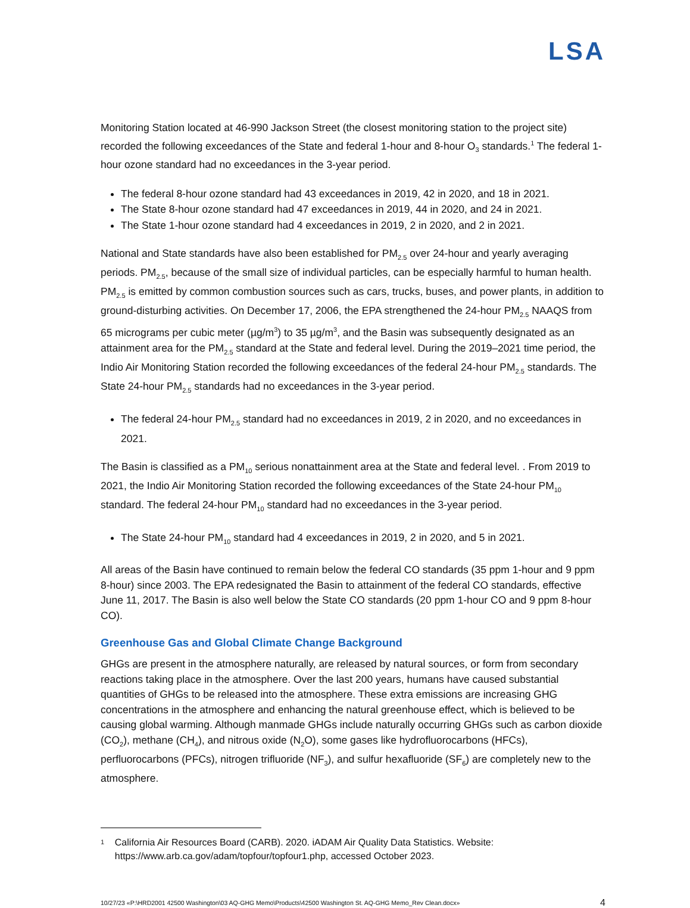LSA
Monitoring Station located at 46-990 Jackson Street (the closest monitoring station to the project site) recorded the following exceedances of the State and federal 1-hour and 8-hour O<sub>3</sub> standards.<sup>1</sup> The federal 1-hour ozone standard had no exceedances in the 3-year period.
The federal 8-hour ozone standard had 43 exceedances in 2019, 42 in 2020, and 18 in 2021.
The State 8-hour ozone standard had 47 exceedances in 2019, 44 in 2020, and 24 in 2021.
The State 1-hour ozone standard had 4 exceedances in 2019, 2 in 2020, and 2 in 2021.
National and State standards have also been established for PM<sub>2.5</sub> over 24-hour and yearly averaging periods. PM<sub>2.5</sub>, because of the small size of individual particles, can be especially harmful to human health. PM<sub>2.5</sub> is emitted by common combustion sources such as cars, trucks, buses, and power plants, in addition to ground-disturbing activities. On December 17, 2006, the EPA strengthened the 24-hour PM<sub>2.5</sub> NAAQS from 65 micrograms per cubic meter (µg/m<sup>3</sup>) to 35 µg/m<sup>3</sup>, and the Basin was subsequently designated as an attainment area for the PM<sub>2.5</sub> standard at the State and federal level. During the 2019–2021 time period, the Indio Air Monitoring Station recorded the following exceedances of the federal 24-hour PM<sub>2.5</sub> standards. The State 24-hour PM<sub>2.5</sub> standards had no exceedances in the 3-year period.
The federal 24-hour PM<sub>2.5</sub> standard had no exceedances in 2019, 2 in 2020, and no exceedances in 2021.
The Basin is classified as a PM<sub>10</sub> serious nonattainment area at the State and federal level. . From 2019 to 2021, the Indio Air Monitoring Station recorded the following exceedances of the State 24-hour PM<sub>10</sub> standard. The federal 24-hour PM<sub>10</sub> standard had no exceedances in the 3-year period.
The State 24-hour PM<sub>10</sub> standard had 4 exceedances in 2019, 2 in 2020, and 5 in 2021.
All areas of the Basin have continued to remain below the federal CO standards (35 ppm 1-hour and 9 ppm 8-hour) since 2003. The EPA redesignated the Basin to attainment of the federal CO standards, effective June 11, 2017. The Basin is also well below the State CO standards (20 ppm 1-hour CO and 9 ppm 8-hour CO).
Greenhouse Gas and Global Climate Change Background
GHGs are present in the atmosphere naturally, are released by natural sources, or form from secondary reactions taking place in the atmosphere. Over the last 200 years, humans have caused substantial quantities of GHGs to be released into the atmosphere. These extra emissions are increasing GHG concentrations in the atmosphere and enhancing the natural greenhouse effect, which is believed to be causing global warming. Although manmade GHGs include naturally occurring GHGs such as carbon dioxide (CO<sub>2</sub>), methane (CH<sub>4</sub>), and nitrous oxide (N<sub>2</sub>O), some gases like hydrofluorocarbons (HFCs), perfluorocarbons (PFCs), nitrogen trifluoride (NF<sub>3</sub>), and sulfur hexafluoride (SF<sub>6</sub>) are completely new to the atmosphere.
1 California Air Resources Board (CARB). 2020. iADAM Air Quality Data Statistics. Website: https://www.arb.ca.gov/adam/topfour/topfour1.php, accessed October 2023.
10/27/23 «P:\HRD2001 42500 Washington\03 AQ-GHG Memo\Products\42500 Washington St. AQ-GHG Memo_Rev Clean.docx» 4